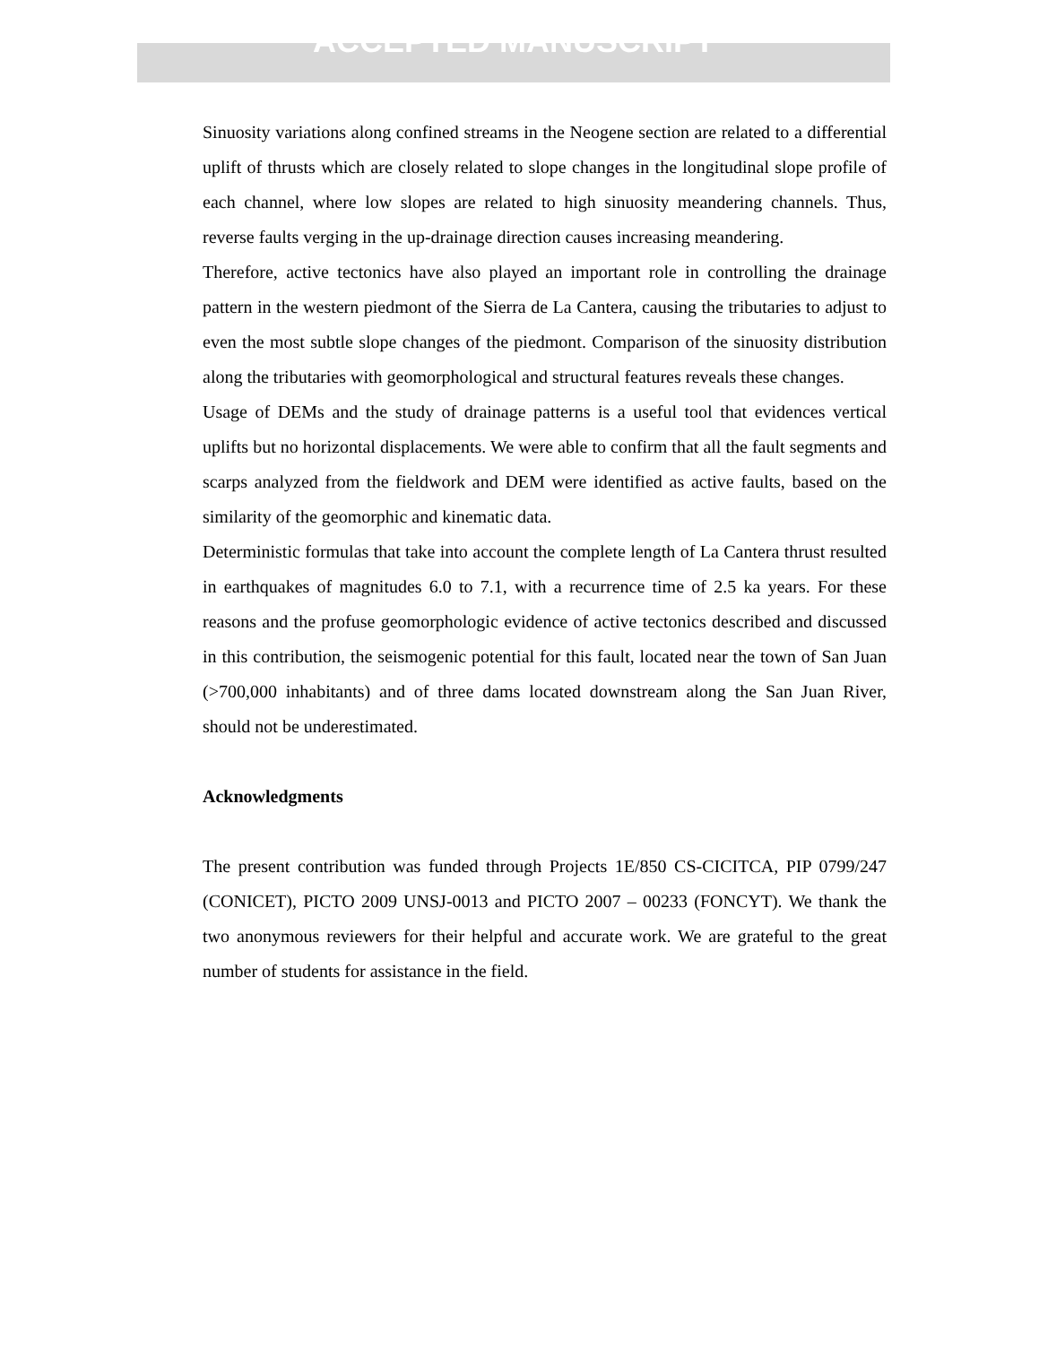ACCEPTED MANUSCRIPT
Sinuosity variations along confined streams in the Neogene section are related to a differential uplift of thrusts which are closely related to slope changes in the longitudinal slope profile of each channel, where low slopes are related to high sinuosity meandering channels. Thus, reverse faults verging in the up-drainage direction causes increasing meandering.
Therefore, active tectonics have also played an important role in controlling the drainage pattern in the western piedmont of the Sierra de La Cantera, causing the tributaries to adjust to even the most subtle slope changes of the piedmont. Comparison of the sinuosity distribution along the tributaries with geomorphological and structural features reveals these changes.
Usage of DEMs and the study of drainage patterns is a useful tool that evidences vertical uplifts but no horizontal displacements. We were able to confirm that all the fault segments and scarps analyzed from the fieldwork and DEM were identified as active faults, based on the similarity of the geomorphic and kinematic data.
Deterministic formulas that take into account the complete length of La Cantera thrust resulted in earthquakes of magnitudes 6.0 to 7.1, with a recurrence time of 2.5 ka years. For these reasons and the profuse geomorphologic evidence of active tectonics described and discussed in this contribution, the seismogenic potential for this fault, located near the town of San Juan (>700,000 inhabitants) and of three dams located downstream along the San Juan River, should not be underestimated.
Acknowledgments
The present contribution was funded through Projects 1E/850 CS-CICITCA, PIP 0799/247 (CONICET), PICTO 2009 UNSJ-0013 and PICTO 2007 – 00233 (FONCYT). We thank the two anonymous reviewers for their helpful and accurate work. We are grateful to the great number of students for assistance in the field.